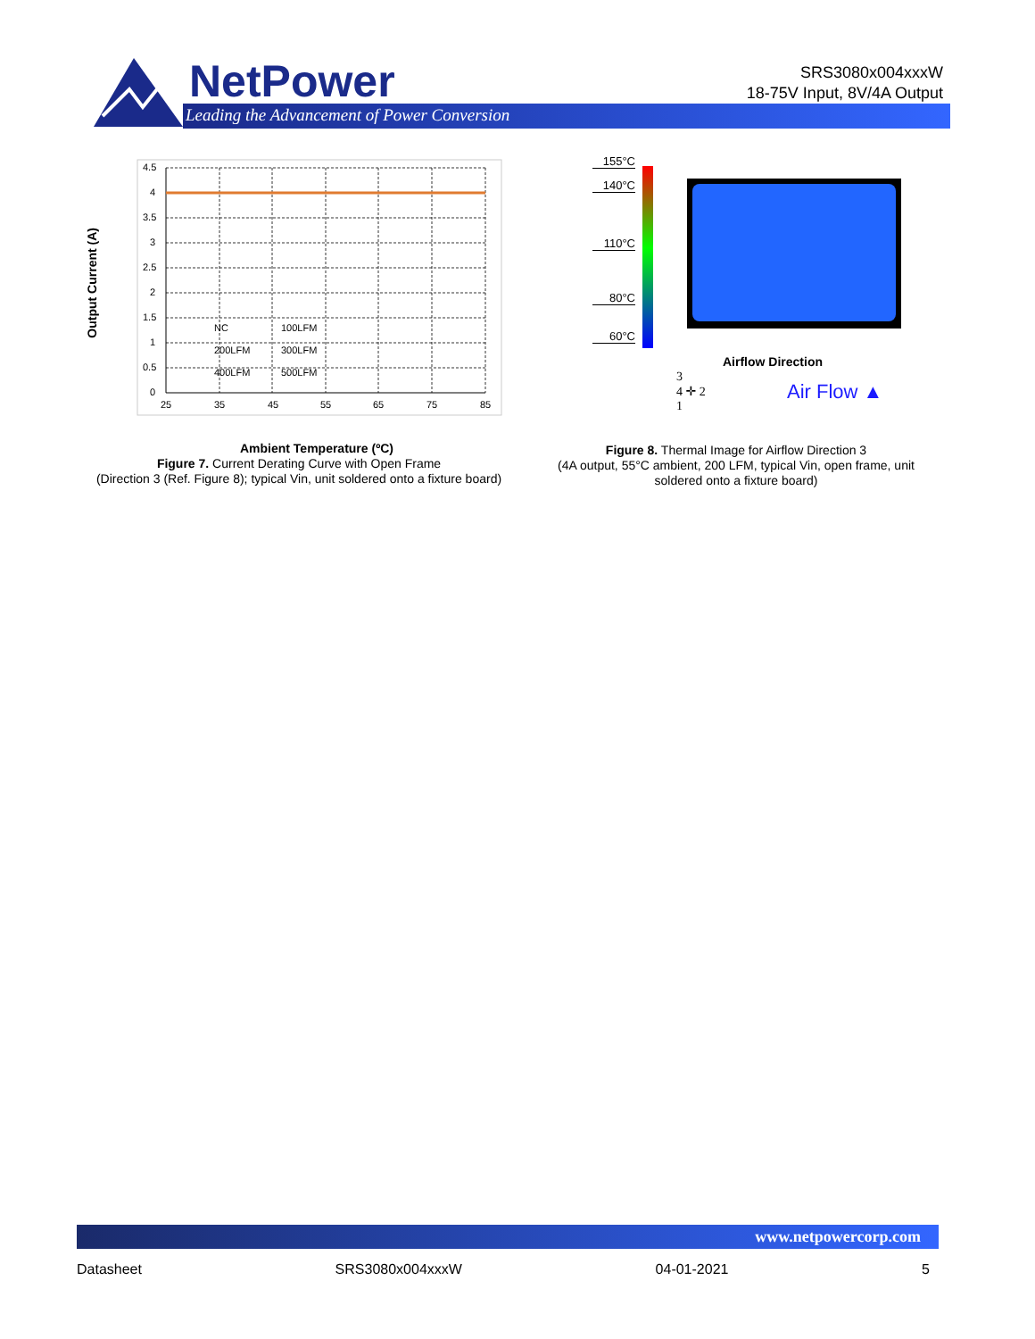NetPower
Leading the Advancement of Power Conversion
SRS3080x004xxxW
18-75V Input, 8V/4A Output
Output Current (A)
4.5
4
3.5
3
2.5
2
1.5
1
0.5
0
25
35
45
55
65
75
85
NC
100LFM
200LFM
300LFM
400LFM
500LFM
Ambient Temperature (ºC)
Figure 7. Current Derating Curve with Open Frame
(Direction 3 (Ref. Figure 8); typical Vin, unit soldered onto a fixture board)
155°C
140°C
110°C
80°C
60°C
Airflow Direction
3
4 ✛ 2
1
Air Flow ▲
Figure 8. Thermal Image for Airflow Direction 3
(4A output, 55°C ambient, 200 LFM, typical Vin, open frame, unit soldered onto a fixture board)
www.netpowercorp.com
Datasheet SRS3080x004xxxW 04-01-2021 5